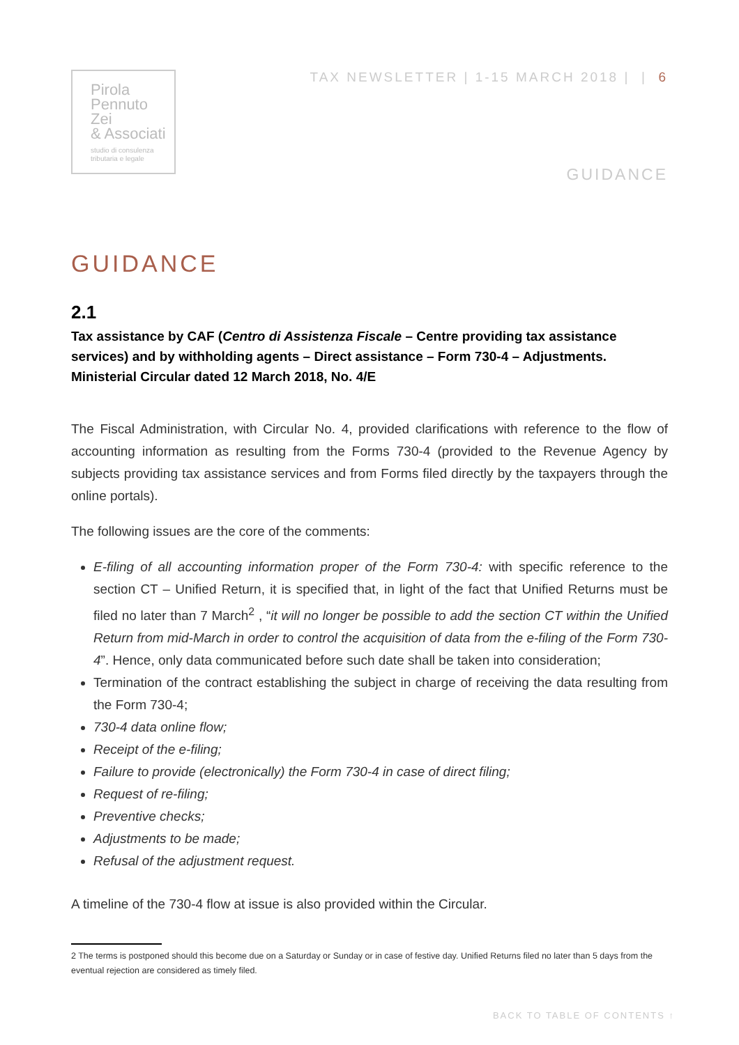Pirola
Pennuto
Zei
& Associati
studio di consulenza
tributaria e legale
TAX NEWSLETTER | 1-15 MARCH 2018 | | 6
GUIDANCE
GUIDANCE
2.1
Tax assistance by CAF (Centro di Assistenza Fiscale – Centre providing tax assistance services) and by withholding agents – Direct assistance – Form 730-4 – Adjustments. Ministerial Circular dated 12 March 2018, No. 4/E
The Fiscal Administration, with Circular No. 4, provided clarifications with reference to the flow of accounting information as resulting from the Forms 730-4 (provided to the Revenue Agency by subjects providing tax assistance services and from Forms filed directly by the taxpayers through the online portals).
The following issues are the core of the comments:
E-filing of all accounting information proper of the Form 730-4: with specific reference to the section CT – Unified Return, it is specified that, in light of the fact that Unified Returns must be filed no later than 7 March<sup>2</sup> , “it will no longer be possible to add the section CT within the Unified Return from mid-March in order to control the acquisition of data from the e-filing of the Form 730-4”. Hence, only data communicated before such date shall be taken into consideration;
Termination of the contract establishing the subject in charge of receiving the data resulting from the Form 730-4;
730-4 data online flow;
Receipt of the e-filing;
Failure to provide (electronically) the Form 730-4 in case of direct filing;
Request of re-filing;
Preventive checks;
Adjustments to be made;
Refusal of the adjustment request.
A timeline of the 730-4 flow at issue is also provided within the Circular.
2 The terms is postponed should this become due on a Saturday or Sunday or in case of festive day. Unified Returns filed no later than 5 days from the eventual rejection are considered as timely filed.
BACK TO TABLE OF CONTENTS ↑